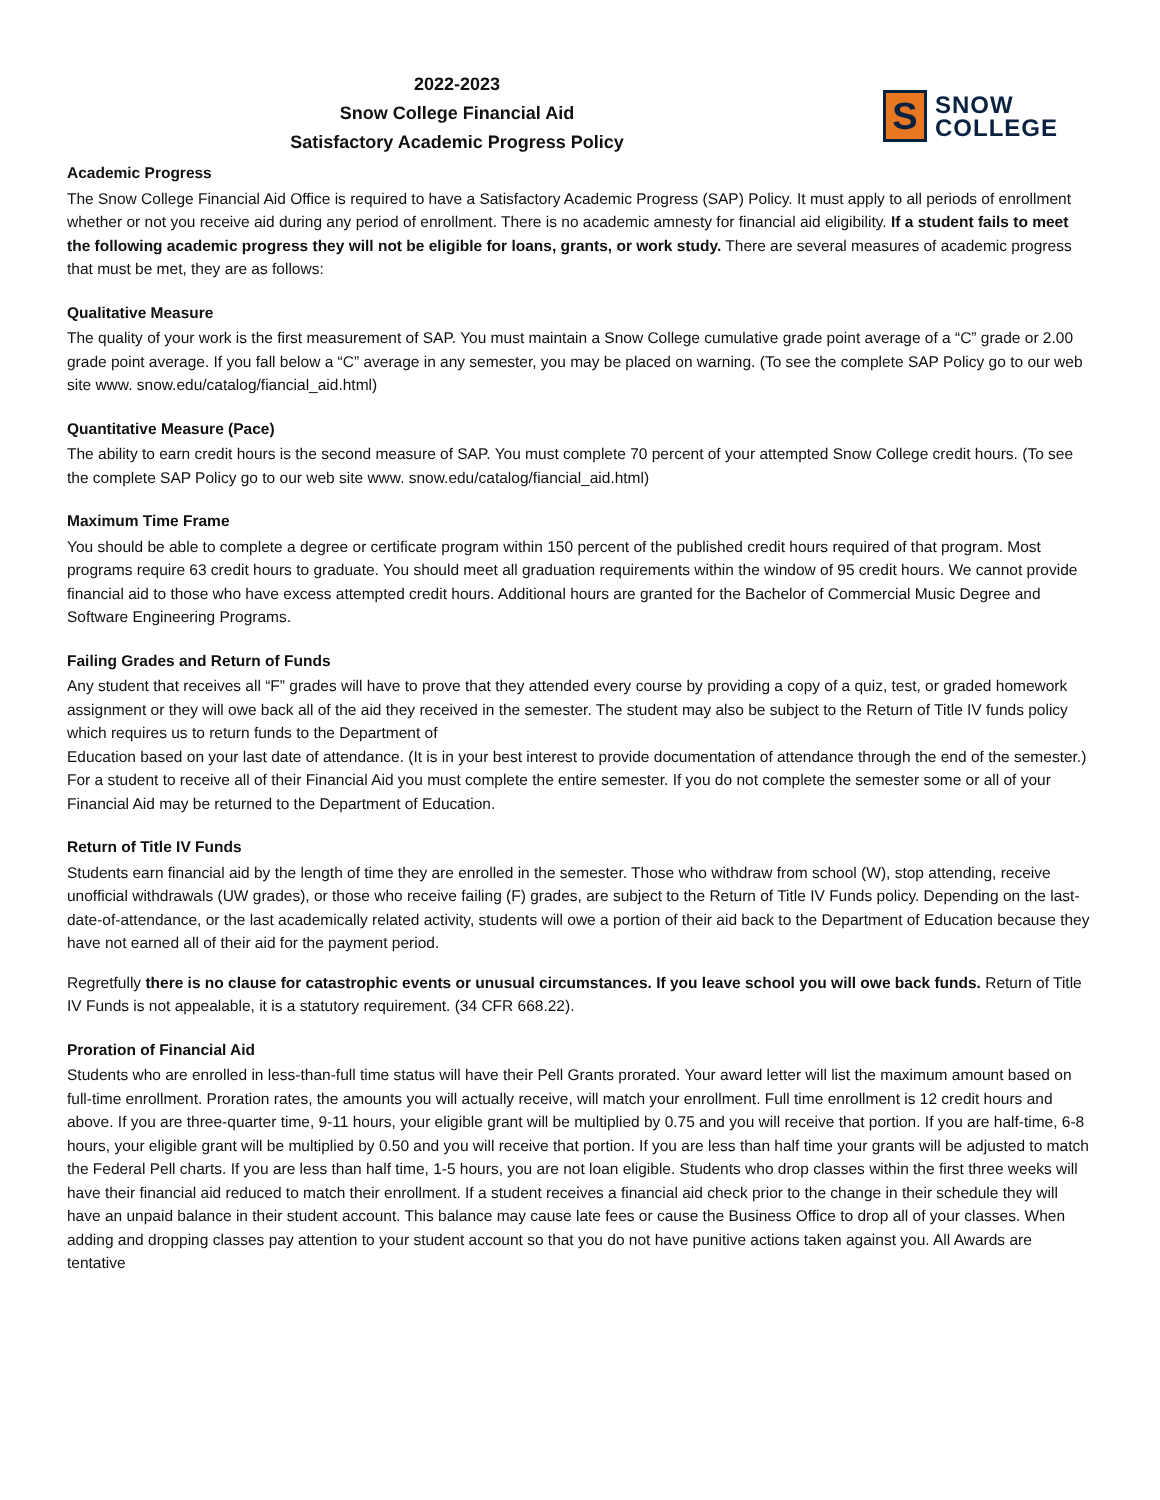2022-2023
Snow College Financial Aid
Satisfactory Academic Progress Policy
S
SNOW
COLLEGE
Academic Progress
The Snow College Financial Aid Office is required to have a Satisfactory Academic Progress (SAP) Policy. It must apply to all periods of enrollment whether or not you receive aid during any period of enrollment. There is no academic amnesty for financial aid eligibility. If a student fails to meet the following academic progress they will not be eligible for loans, grants, or work study. There are several measures of academic progress that must be met, they are as follows:
Qualitative Measure
The quality of your work is the first measurement of SAP. You must maintain a Snow College cumulative grade point average of a “C” grade or 2.00 grade point average. If you fall below a “C” average in any semester, you may be placed on warning. (To see the complete SAP Policy go to our web site www. snow.edu/catalog/fiancial_aid.html)
Quantitative Measure (Pace)
The ability to earn credit hours is the second measure of SAP. You must complete 70 percent of your attempted Snow College credit hours. (To see the complete SAP Policy go to our web site www. snow.edu/catalog/fiancial_aid.html)
Maximum Time Frame
You should be able to complete a degree or certificate program within 150 percent of the published credit hours required of that program. Most programs require 63 credit hours to graduate. You should meet all graduation requirements within the window of 95 credit hours. We cannot provide financial aid to those who have excess attempted credit hours. Additional hours are granted for the Bachelor of Commercial Music Degree and Software Engineering Programs.
Failing Grades and Return of Funds
Any student that receives all “F” grades will have to prove that they attended every course by providing a copy of a quiz, test, or graded homework assignment or they will owe back all of the aid they received in the semester. The student may also be subject to the Return of Title IV funds policy which requires us to return funds to the Department of
Education based on your last date of attendance. (It is in your best interest to provide documentation of attendance through the end of the semester.) For a student to receive all of their Financial Aid you must complete the entire semester. If you do not complete the semester some or all of your Financial Aid may be returned to the Department of Education.
Return of Title IV Funds
Students earn financial aid by the length of time they are enrolled in the semester. Those who withdraw from school (W), stop attending, receive unofficial withdrawals (UW grades), or those who receive failing (F) grades, are subject to the Return of Title IV Funds policy. Depending on the last-date-of-attendance, or the last academically related activity, students will owe a portion of their aid back to the Department of Education because they have not earned all of their aid for the payment period.
Regretfully there is no clause for catastrophic events or unusual circumstances. If you leave school you will owe back funds. Return of Title IV Funds is not appealable, it is a statutory requirement. (34 CFR 668.22).
Proration of Financial Aid
Students who are enrolled in less-than-full time status will have their Pell Grants prorated. Your award letter will list the maximum amount based on full-time enrollment. Proration rates, the amounts you will actually receive, will match your enrollment. Full time enrollment is 12 credit hours and above. If you are three-quarter time, 9-11 hours, your eligible grant will be multiplied by 0.75 and you will receive that portion. If you are half-time, 6-8 hours, your eligible grant will be multiplied by 0.50 and you will receive that portion. If you are less than half time your grants will be adjusted to match the Federal Pell charts. If you are less than half time, 1-5 hours, you are not loan eligible. Students who drop classes within the first three weeks will have their financial aid reduced to match their enrollment. If a student receives a financial aid check prior to the change in their schedule they will have an unpaid balance in their student account. This balance may cause late fees or cause the Business Office to drop all of your classes. When adding and dropping classes pay attention to your student account so that you do not have punitive actions taken against you. All Awards are tentative